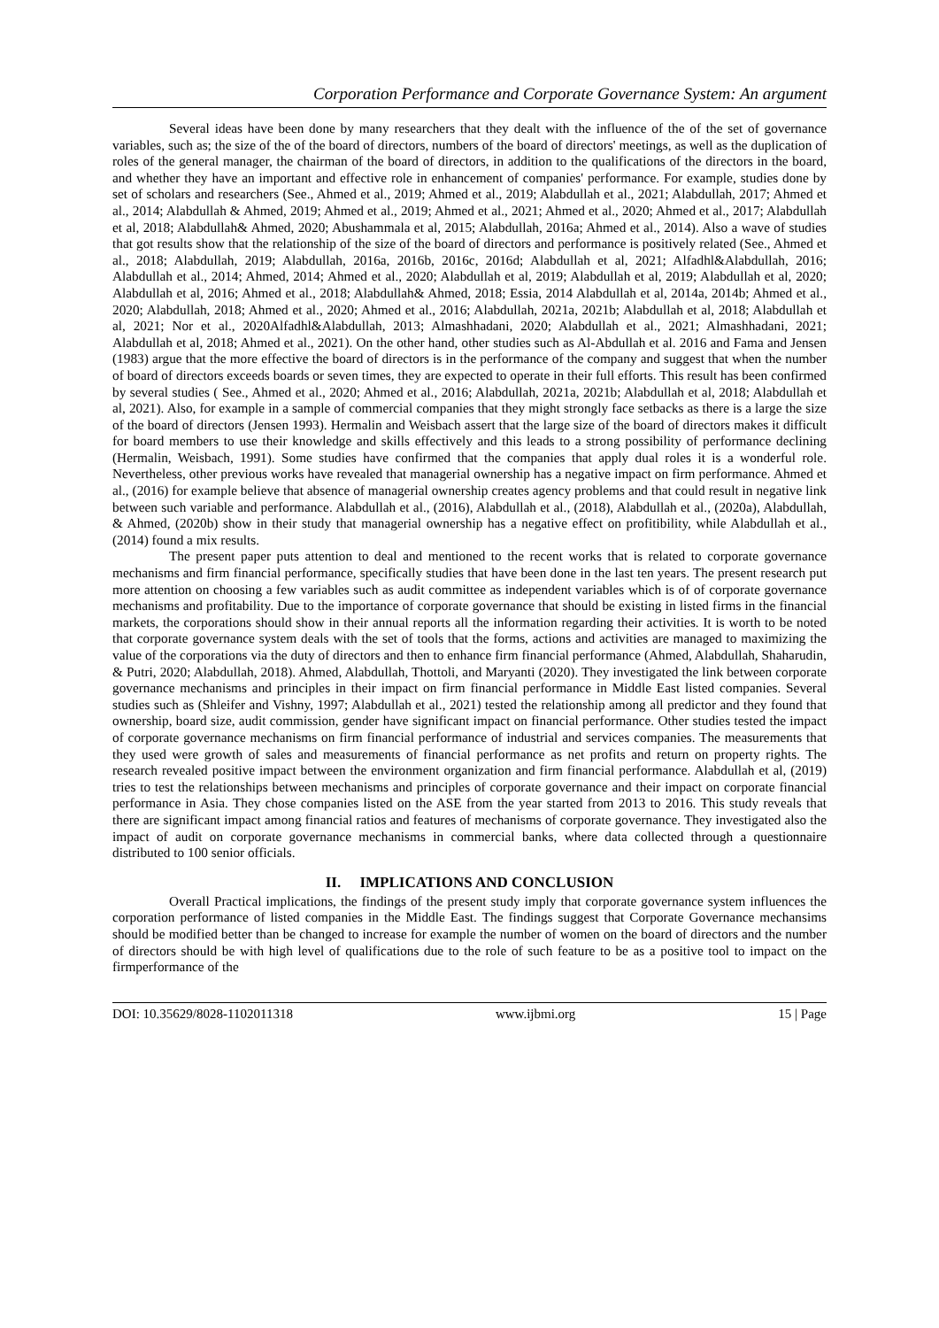Corporation Performance and Corporate Governance System: An argument
Several ideas have been done by many researchers that they dealt with the influence of the of the set of governance variables, such as; the size of the of the board of directors, numbers of the board of directors' meetings, as well as the duplication of roles of the general manager, the chairman of the board of directors, in addition to the qualifications of the directors in the board, and whether they have an important and effective role in enhancement of companies' performance. For example, studies done by set of scholars and researchers (See., Ahmed et al., 2019; Ahmed et al., 2019; Alabdullah et al., 2021; Alabdullah, 2017; Ahmed et al., 2014; Alabdullah & Ahmed, 2019; Ahmed et al., 2019; Ahmed et al., 2021; Ahmed et al., 2020; Ahmed et al., 2017; Alabdullah et al, 2018; Alabdullah& Ahmed, 2020; Abushammala et al, 2015; Alabdullah, 2016a; Ahmed et al., 2014). Also a wave of studies that got results show that the relationship of the size of the board of directors and performance is positively related (See., Ahmed et al., 2018; Alabdullah, 2019; Alabdullah, 2016a, 2016b, 2016c, 2016d; Alabdullah et al, 2021; Alfadhl&Alabdullah, 2016; Alabdullah et al., 2014; Ahmed, 2014; Ahmed et al., 2020; Alabdullah et al, 2019; Alabdullah et al, 2019; Alabdullah et al, 2020; Alabdullah et al, 2016; Ahmed et al., 2018; Alabdullah& Ahmed, 2018; Essia, 2014 Alabdullah et al, 2014a, 2014b; Ahmed et al., 2020; Alabdullah, 2018; Ahmed et al., 2020; Ahmed et al., 2016; Alabdullah, 2021a, 2021b; Alabdullah et al, 2018; Alabdullah et al, 2021; Nor et al., 2020Alfadhl&Alabdullah, 2013; Almashhadani, 2020; Alabdullah et al., 2021; Almashhadani, 2021; Alabdullah et al, 2018; Ahmed et al., 2021). On the other hand, other studies such as Al-Abdullah et al. 2016 and Fama and Jensen (1983) argue that the more effective the board of directors is in the performance of the company and suggest that when the number of board of directors exceeds boards or seven times, they are expected to operate in their full efforts. This result has been confirmed by several studies ( See., Ahmed et al., 2020; Ahmed et al., 2016; Alabdullah, 2021a, 2021b; Alabdullah et al, 2018; Alabdullah et al, 2021). Also, for example in a sample of commercial companies that they might strongly face setbacks as there is a large the size of the board of directors (Jensen 1993). Hermalin and Weisbach assert that the large size of the board of directors makes it difficult for board members to use their knowledge and skills effectively and this leads to a strong possibility of performance declining (Hermalin, Weisbach, 1991). Some studies have confirmed that the companies that apply dual roles it is a wonderful role. Nevertheless, other previous works have revealed that managerial ownership has a negative impact on firm performance. Ahmed et al., (2016) for example believe that absence of managerial ownership creates agency problems and that could result in negative link between such variable and performance. Alabdullah et al., (2016), Alabdullah et al., (2018), Alabdullah et al., (2020a), Alabdullah, & Ahmed, (2020b) show in their study that managerial ownership has a negative effect on profitibility, while Alabdullah et al., (2014) found a mix results.
The present paper puts attention to deal and mentioned to the recent works that is related to corporate governance mechanisms and firm financial performance, specifically studies that have been done in the last ten years. The present research put more attention on choosing a few variables such as audit committee as independent variables which is of of corporate governance mechanisms and profitability. Due to the importance of corporate governance that should be existing in listed firms in the financial markets, the corporations should show in their annual reports all the information regarding their activities. It is worth to be noted that corporate governance system deals with the set of tools that the forms, actions and activities are managed to maximizing the value of the corporations via the duty of directors and then to enhance firm financial performance (Ahmed, Alabdullah, Shaharudin, & Putri, 2020; Alabdullah, 2018). Ahmed, Alabdullah, Thottoli, and Maryanti (2020). They investigated the link between corporate governance mechanisms and principles in their impact on firm financial performance in Middle East listed companies. Several studies such as (Shleifer and Vishny, 1997; Alabdullah et al., 2021) tested the relationship among all predictor and they found that ownership, board size, audit commission, gender have significant impact on financial performance. Other studies tested the impact of corporate governance mechanisms on firm financial performance of industrial and services companies. The measurements that they used were growth of sales and measurements of financial performance as net profits and return on property rights. The research revealed positive impact between the environment organization and firm financial performance. Alabdullah et al, (2019) tries to test the relationships between mechanisms and principles of corporate governance and their impact on corporate financial performance in Asia. They chose companies listed on the ASE from the year started from 2013 to 2016. This study reveals that there are significant impact among financial ratios and features of mechanisms of corporate governance. They investigated also the impact of audit on corporate governance mechanisms in commercial banks, where data collected through a questionnaire distributed to 100 senior officials.
II. IMPLICATIONS AND CONCLUSION
Overall Practical implications, the findings of the present study imply that corporate governance system influences the corporation performance of listed companies in the Middle East. The findings suggest that Corporate Governance mechansims should be modified better than be changed to increase for example the number of women on the board of directors and the number of directors should be with high level of qualifications due to the role of such feature to be as a positive tool to impact on the firmperformance of the
DOI: 10.35629/8028-1102011318 www.ijbmi.org 15 | Page